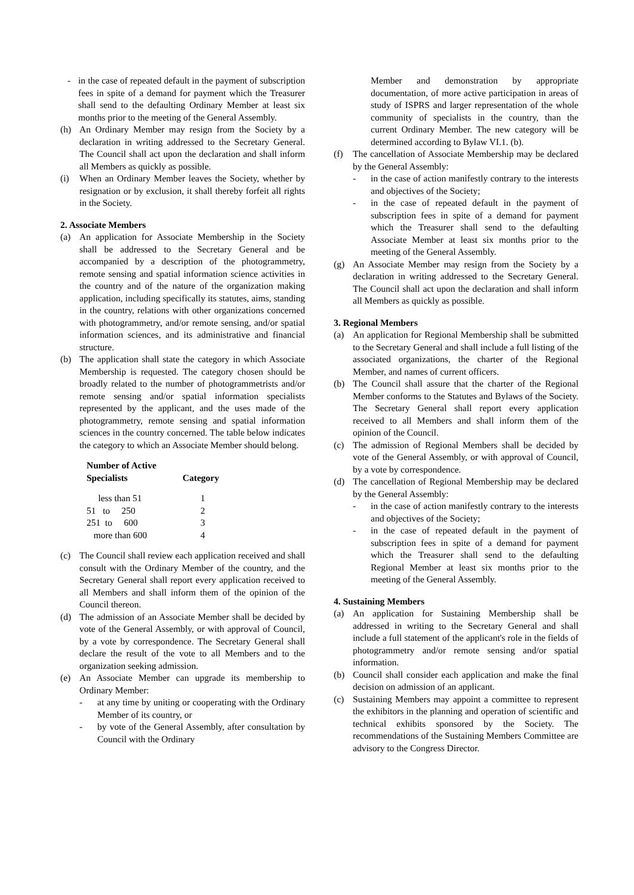- in the case of repeated default in the payment of subscription fees in spite of a demand for payment which the Treasurer shall send to the defaulting Ordinary Member at least six months prior to the meeting of the General Assembly.
(h) An Ordinary Member may resign from the Society by a declaration in writing addressed to the Secretary General. The Council shall act upon the declaration and shall inform all Members as quickly as possible.
(i) When an Ordinary Member leaves the Society, whether by resignation or by exclusion, it shall thereby forfeit all rights in the Society.
2. Associate Members
(a) An application for Associate Membership in the Society shall be addressed to the Secretary General and be accompanied by a description of the photogrammetry, remote sensing and spatial information science activities in the country and of the nature of the organization making application, including specifically its statutes, aims, standing in the country, relations with other organizations concerned with photogrammetry, and/or remote sensing, and/or spatial information sciences, and its administrative and financial structure.
(b) The application shall state the category in which Associate Membership is requested. The category chosen should be broadly related to the number of photogrammetrists and/or remote sensing and/or spatial information specialists represented by the applicant, and the uses made of the photogrammetry, remote sensing and spatial information sciences in the country concerned. The table below indicates the category to which an Associate Member should belong.
| Number of Active Specialists | Category |
| --- | --- |
| less than 51 | 1 |
| 51 to 250 | 2 |
| 251 to 600 | 3 |
| more than 600 | 4 |
(c) The Council shall review each application received and shall consult with the Ordinary Member of the country, and the Secretary General shall report every application received to all Members and shall inform them of the opinion of the Council thereon.
(d) The admission of an Associate Member shall be decided by vote of the General Assembly, or with approval of Council, by a vote by correspondence. The Secretary General shall declare the result of the vote to all Members and to the organization seeking admission.
(e) An Associate Member can upgrade its membership to Ordinary Member:
- at any time by uniting or cooperating with the Ordinary Member of its country, or
- by vote of the General Assembly, after consultation by Council with the Ordinary
Member and demonstration by appropriate documentation, of more active participation in areas of study of ISPRS and larger representation of the whole community of specialists in the country, than the current Ordinary Member. The new category will be determined according to Bylaw VI.1. (b).
(f) The cancellation of Associate Membership may be declared by the General Assembly:
- in the case of action manifestly contrary to the interests and objectives of the Society;
- in the case of repeated default in the payment of subscription fees in spite of a demand for payment which the Treasurer shall send to the defaulting Associate Member at least six months prior to the meeting of the General Assembly.
(g) An Associate Member may resign from the Society by a declaration in writing addressed to the Secretary General. The Council shall act upon the declaration and shall inform all Members as quickly as possible.
3. Regional Members
(a) An application for Regional Membership shall be submitted to the Secretary General and shall include a full listing of the associated organizations, the charter of the Regional Member, and names of current officers.
(b) The Council shall assure that the charter of the Regional Member conforms to the Statutes and Bylaws of the Society. The Secretary General shall report every application received to all Members and shall inform them of the opinion of the Council.
(c) The admission of Regional Members shall be decided by vote of the General Assembly, or with approval of Council, by a vote by correspondence.
(d) The cancellation of Regional Membership may be declared by the General Assembly:
- in the case of action manifestly contrary to the interests and objectives of the Society;
- in the case of repeated default in the payment of subscription fees in spite of a demand for payment which the Treasurer shall send to the defaulting Regional Member at least six months prior to the meeting of the General Assembly.
4. Sustaining Members
(a) An application for Sustaining Membership shall be addressed in writing to the Secretary General and shall include a full statement of the applicant's role in the fields of photogrammetry and/or remote sensing and/or spatial information.
(b) Council shall consider each application and make the final decision on admission of an applicant.
(c) Sustaining Members may appoint a committee to represent the exhibitors in the planning and operation of scientific and technical exhibits sponsored by the Society. The recommendations of the Sustaining Members Committee are advisory to the Congress Director.